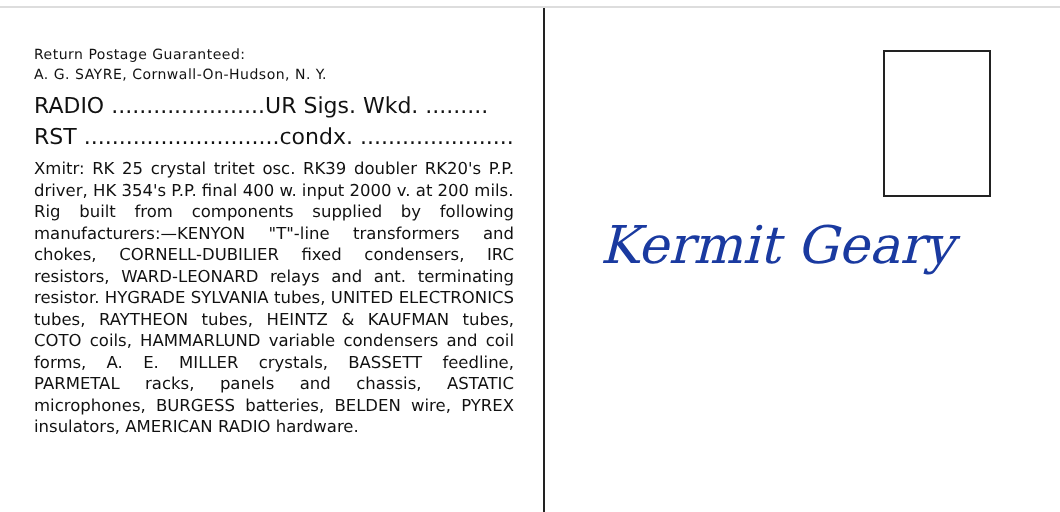Return Postage Guaranteed:
A. G. SAYRE, Cornwall-On-Hudson, N. Y.
RADIO ......................UR Sigs. Wkd. .........
RST ............................condx. ......................
Xmitr: RK 25 crystal tritet osc. RK39 doubler RK20's P.P. driver, HK 354's P.P. final 400 w. input 2000 v. at 200 mils.
Rig built from components supplied by following manufacturers:—KENYON "T"-line transformers and chokes, CORNELL-DUBILIER fixed condensers, IRC resistors, WARD-LEONARD relays and ant. terminating resistor. HYGRADE SYLVANIA tubes, UNITED ELECTRONICS tubes, RAYTHEON tubes, HEINTZ & KAUFMAN tubes, COTO coils, HAMMARLUND variable condensers and coil forms, A. E. MILLER crystals, BASSETT feedline, PARMETAL racks, panels and chassis, ASTATIC microphones, BURGESS batteries, BELDEN wire, PYREX insulators, AMERICAN RADIO hardware.
Kermit Geary